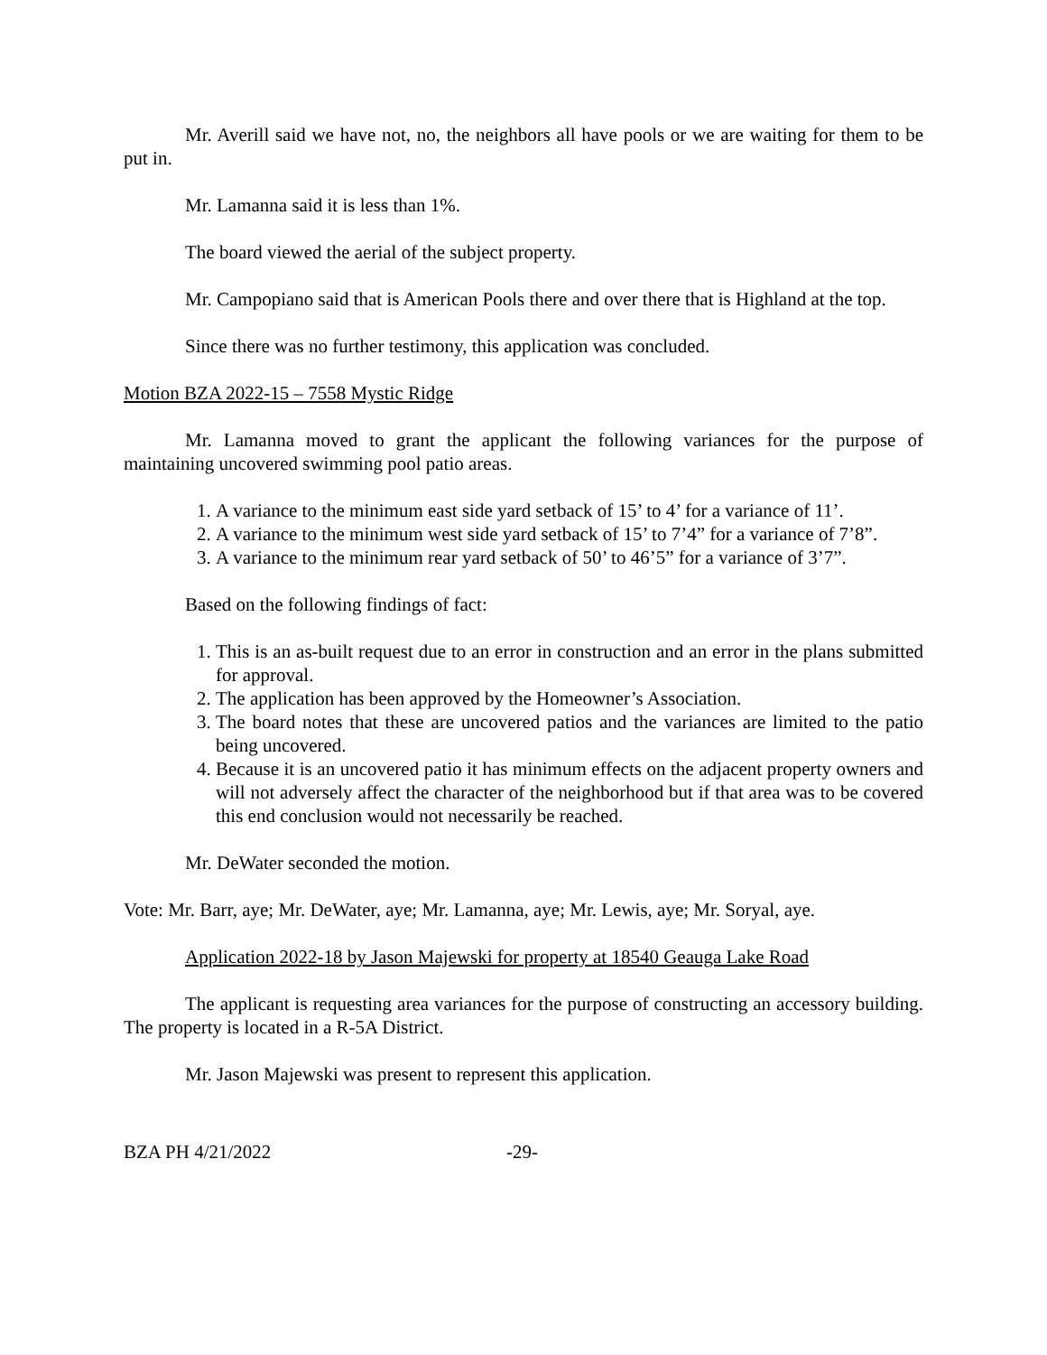Mr. Averill said we have not, no, the neighbors all have pools or we are waiting for them to be put in.
Mr. Lamanna said it is less than 1%.
The board viewed the aerial of the subject property.
Mr. Campopiano said that is American Pools there and over there that is Highland at the top.
Since there was no further testimony, this application was concluded.
Motion BZA 2022-15 – 7558 Mystic Ridge
Mr. Lamanna moved to grant the applicant the following variances for the purpose of maintaining uncovered swimming pool patio areas.
1. A variance to the minimum east side yard setback of 15’ to 4’ for a variance of 11’.
2. A variance to the minimum west side yard setback of 15’ to 7’4” for a variance of 7’8”.
3. A variance to the minimum rear yard setback of 50’ to 46’5” for a variance of 3’7”.
Based on the following findings of fact:
1. This is an as-built request due to an error in construction and an error in the plans submitted for approval.
2. The application has been approved by the Homeowner’s Association.
3. The board notes that these are uncovered patios and the variances are limited to the patio being uncovered.
4. Because it is an uncovered patio it has minimum effects on the adjacent property owners and will not adversely affect the character of the neighborhood but if that area was to be covered this end conclusion would not necessarily be reached.
Mr. DeWater seconded the motion.
Vote: Mr. Barr, aye; Mr. DeWater, aye; Mr. Lamanna, aye; Mr. Lewis, aye; Mr. Soryal, aye.
Application 2022-18 by Jason Majewski for property at 18540 Geauga Lake Road
The applicant is requesting area variances for the purpose of constructing an accessory building. The property is located in a R-5A District.
Mr. Jason Majewski was present to represent this application.
BZA PH 4/21/2022 -29-